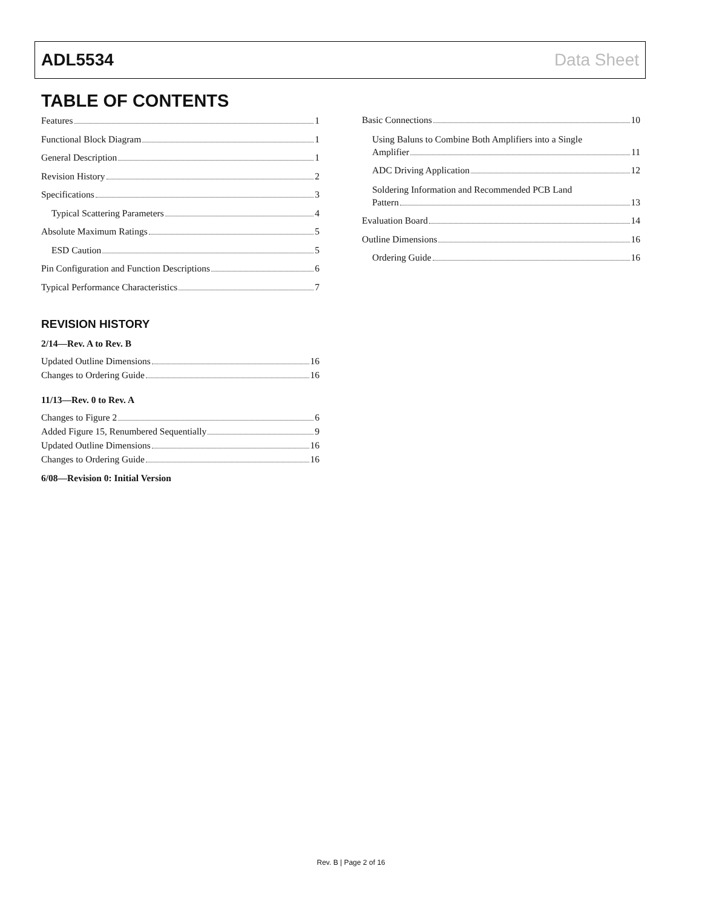ADL5534 Data Sheet
TABLE OF CONTENTS
Features 1
Functional Block Diagram 1
General Description 1
Revision History 2
Specifications 3
Typical Scattering Parameters 4
Absolute Maximum Ratings 5
ESD Caution 5
Pin Configuration and Function Descriptions 6
Typical Performance Characteristics 7
REVISION HISTORY
2/14—Rev. A to Rev. B
Updated Outline Dimensions 16
Changes to Ordering Guide 16
11/13—Rev. 0 to Rev. A
Changes to Figure 2 6
Added Figure 15, Renumbered Sequentially 9
Updated Outline Dimensions 16
Changes to Ordering Guide 16
6/08—Revision 0: Initial Version
Basic Connections 10
Using Baluns to Combine Both Amplifiers into a Single
Amplifier 11
ADC Driving Application 12
Soldering Information and Recommended PCB Land
Pattern 13
Evaluation Board 14
Outline Dimensions 16
Ordering Guide 16
Rev. B | Page 2 of 16